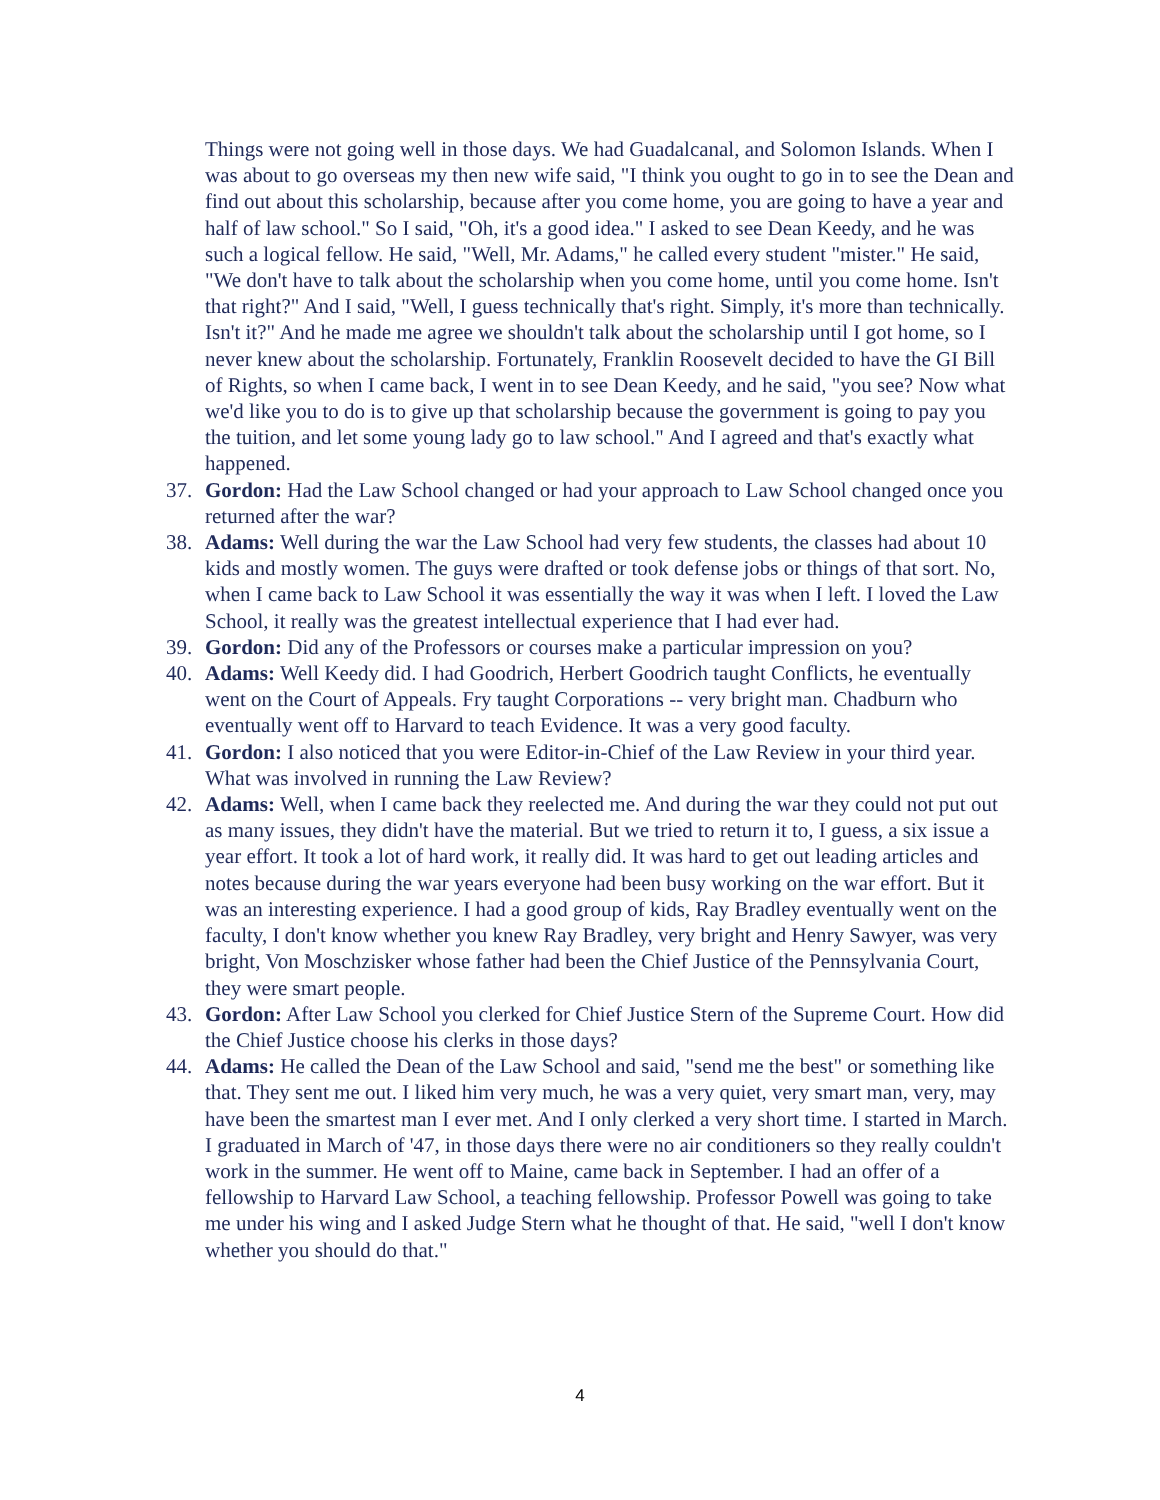Things were not going well in those days. We had Guadalcanal, and Solomon Islands. When I was about to go overseas my then new wife said, "I think you ought to go in to see the Dean and find out about this scholarship, because after you come home, you are going to have a year and half of law school." So I said, "Oh, it's a good idea." I asked to see Dean Keedy, and he was such a logical fellow. He said, "Well, Mr. Adams," he called every student "mister." He said, "We don't have to talk about the scholarship when you come home, until you come home. Isn't that right?" And I said, "Well, I guess technically that's right. Simply, it's more than technically. Isn't it?" And he made me agree we shouldn't talk about the scholarship until I got home, so I never knew about the scholarship. Fortunately, Franklin Roosevelt decided to have the GI Bill of Rights, so when I came back, I went in to see Dean Keedy, and he said, "you see? Now what we'd like you to do is to give up that scholarship because the government is going to pay you the tuition, and let some young lady go to law school." And I agreed and that's exactly what happened.
37. Gordon: Had the Law School changed or had your approach to Law School changed once you returned after the war?
38. Adams: Well during the war the Law School had very few students, the classes had about 10 kids and mostly women. The guys were drafted or took defense jobs or things of that sort. No, when I came back to Law School it was essentially the way it was when I left. I loved the Law School, it really was the greatest intellectual experience that I had ever had.
39. Gordon: Did any of the Professors or courses make a particular impression on you?
40. Adams: Well Keedy did. I had Goodrich, Herbert Goodrich taught Conflicts, he eventually went on the Court of Appeals. Fry taught Corporations -- very bright man. Chadburn who eventually went off to Harvard to teach Evidence. It was a very good faculty.
41. Gordon: I also noticed that you were Editor-in-Chief of the Law Review in your third year. What was involved in running the Law Review?
42. Adams: Well, when I came back they reelected me. And during the war they could not put out as many issues, they didn't have the material. But we tried to return it to, I guess, a six issue a year effort. It took a lot of hard work, it really did. It was hard to get out leading articles and notes because during the war years everyone had been busy working on the war effort. But it was an interesting experience. I had a good group of kids, Ray Bradley eventually went on the faculty, I don't know whether you knew Ray Bradley, very bright and Henry Sawyer, was very bright, Von Moschzisker whose father had been the Chief Justice of the Pennsylvania Court, they were smart people.
43. Gordon: After Law School you clerked for Chief Justice Stern of the Supreme Court. How did the Chief Justice choose his clerks in those days?
44. Adams: He called the Dean of the Law School and said, "send me the best" or something like that. They sent me out. I liked him very much, he was a very quiet, very smart man, very, may have been the smartest man I ever met. And I only clerked a very short time. I started in March. I graduated in March of '47, in those days there were no air conditioners so they really couldn't work in the summer. He went off to Maine, came back in September. I had an offer of a fellowship to Harvard Law School, a teaching fellowship. Professor Powell was going to take me under his wing and I asked Judge Stern what he thought of that. He said, "well I don't know whether you should do that."
4